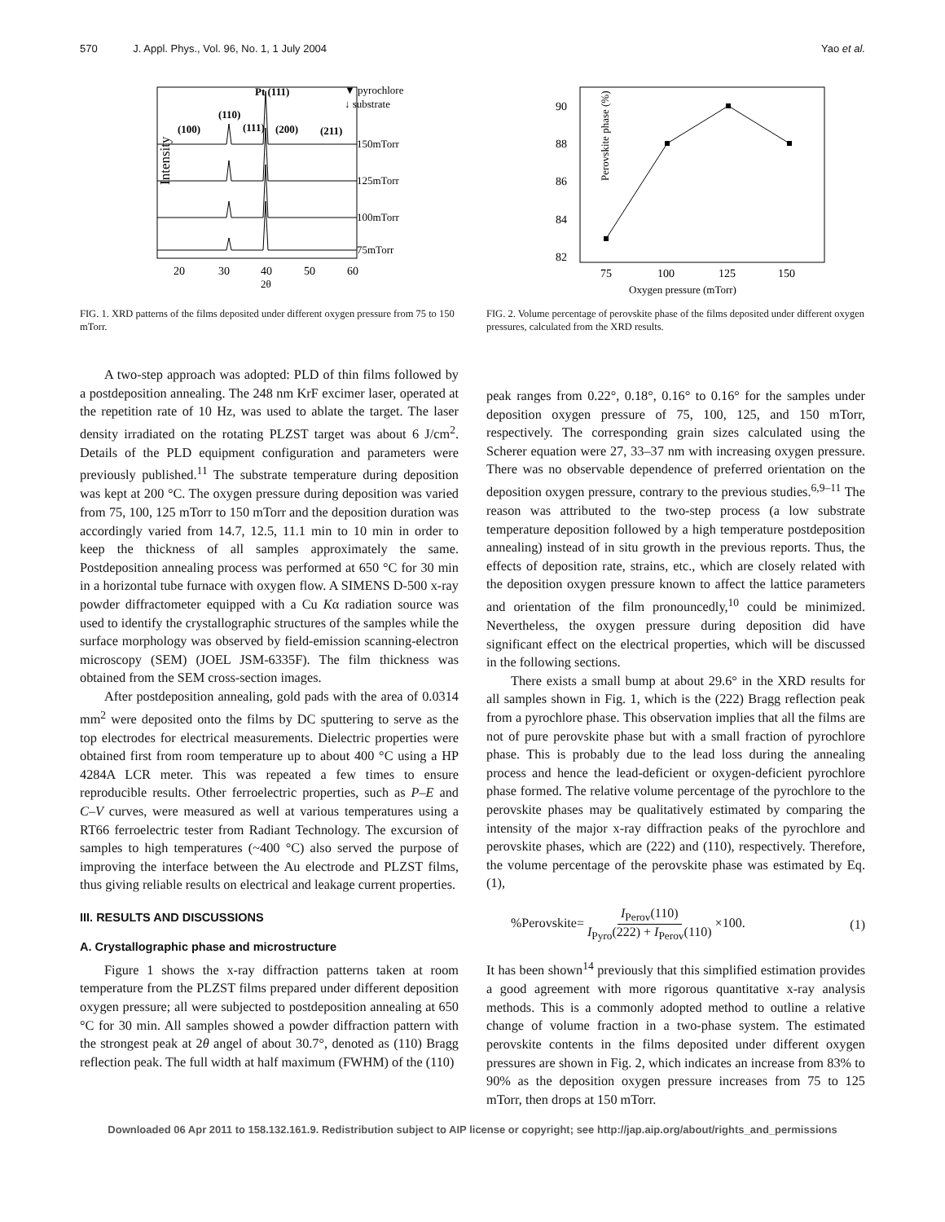570 J. Appl. Phys., Vol. 96, No. 1, 1 July 2004 Yao et al.
Intensity
20
30
40
50
60
2θ
Pt (111)
▼ pyrochlore
↓ substrate
(110)
(100)
(111)
(200)
(211)
150mTorr
125mTorr
100mTorr
75mTorr
FIG. 1. XRD patterns of the films deposited under different oxygen pressure from 75 to 150 mTorr.
Perovskite phase (%)
90
88
86
84
82
75
100
125
150
Oxygen pressure (mTorr)
FIG. 2. Volume percentage of perovskite phase of the films deposited under different oxygen pressures, calculated from the XRD results.
A two-step approach was adopted: PLD of thin films followed by a postdeposition annealing. The 248 nm KrF excimer laser, operated at the repetition rate of 10 Hz, was used to ablate the target. The laser density irradiated on the rotating PLZST target was about 6 J/cm<sup>2</sup>. Details of the PLD equipment configuration and parameters were previously published.<sup>11</sup> The substrate temperature during deposition was kept at 200 °C. The oxygen pressure during deposition was varied from 75, 100, 125 mTorr to 150 mTorr and the deposition duration was accordingly varied from 14.7, 12.5, 11.1 min to 10 min in order to keep the thickness of all samples approximately the same. Postdeposition annealing process was performed at 650 °C for 30 min in a horizontal tube furnace with oxygen flow. A SIMENS D-500 x-ray powder diffractometer equipped with a Cu Kα radiation source was used to identify the crystallographic structures of the samples while the surface morphology was observed by field-emission scanning-electron microscopy (SEM) (JOEL JSM-6335F). The film thickness was obtained from the SEM cross-section images.
After postdeposition annealing, gold pads with the area of 0.0314 mm<sup>2</sup> were deposited onto the films by DC sputtering to serve as the top electrodes for electrical measurements. Dielectric properties were obtained first from room temperature up to about 400 °C using a HP 4284A LCR meter. This was repeated a few times to ensure reproducible results. Other ferroelectric properties, such as P–E and C–V curves, were measured as well at various temperatures using a RT66 ferroelectric tester from Radiant Technology. The excursion of samples to high temperatures (~400 °C) also served the purpose of improving the interface between the Au electrode and PLZST films, thus giving reliable results on electrical and leakage current properties.
III. RESULTS AND DISCUSSIONS
A. Crystallographic phase and microstructure
Figure 1 shows the x-ray diffraction patterns taken at room temperature from the PLZST films prepared under different deposition oxygen pressure; all were subjected to postdeposition annealing at 650 °C for 30 min. All samples showed a powder diffraction pattern with the strongest peak at 2θ angel of about 30.7°, denoted as (110) Bragg reflection peak. The full width at half maximum (FWHM) of the (110)
peak ranges from 0.22°, 0.18°, 0.16° to 0.16° for the samples under deposition oxygen pressure of 75, 100, 125, and 150 mTorr, respectively. The corresponding grain sizes calculated using the Scherer equation were 27, 33–37 nm with increasing oxygen pressure. There was no observable dependence of preferred orientation on the deposition oxygen pressure, contrary to the previous studies.<sup>6,9–11</sup> The reason was attributed to the two-step process (a low substrate temperature deposition followed by a high temperature postdeposition annealing) instead of in situ growth in the previous reports. Thus, the effects of deposition rate, strains, etc., which are closely related with the deposition oxygen pressure known to affect the lattice parameters and orientation of the film pronouncedly,<sup>10</sup> could be minimized. Nevertheless, the oxygen pressure during deposition did have significant effect on the electrical properties, which will be discussed in the following sections.
There exists a small bump at about 29.6° in the XRD results for all samples shown in Fig. 1, which is the (222) Bragg reflection peak from a pyrochlore phase. This observation implies that all the films are not of pure perovskite phase but with a small fraction of pyrochlore phase. This is probably due to the lead loss during the annealing process and hence the lead-deficient or oxygen-deficient pyrochlore phase formed. The relative volume percentage of the pyrochlore to the perovskite phases may be qualitatively estimated by comparing the intensity of the major x-ray diffraction peaks of the pyrochlore and perovskite phases, which are (222) and (110), respectively. Therefore, the volume percentage of the perovskite phase was estimated by Eq. (1),
%Perovskite= I<sub>Perov</sub>(110) I<sub>Pyro</sub>(222) + I<sub>Perov</sub>(110) ×100. (1)
It has been shown<sup>14</sup> previously that this simplified estimation provides a good agreement with more rigorous quantitative x-ray analysis methods. This is a commonly adopted method to outline a relative change of volume fraction in a two-phase system. The estimated perovskite contents in the films deposited under different oxygen pressures are shown in Fig. 2, which indicates an increase from 83% to 90% as the deposition oxygen pressure increases from 75 to 125 mTorr, then drops at 150 mTorr.
Downloaded 06 Apr 2011 to 158.132.161.9. Redistribution subject to AIP license or copyright; see http://jap.aip.org/about/rights_and_permissions